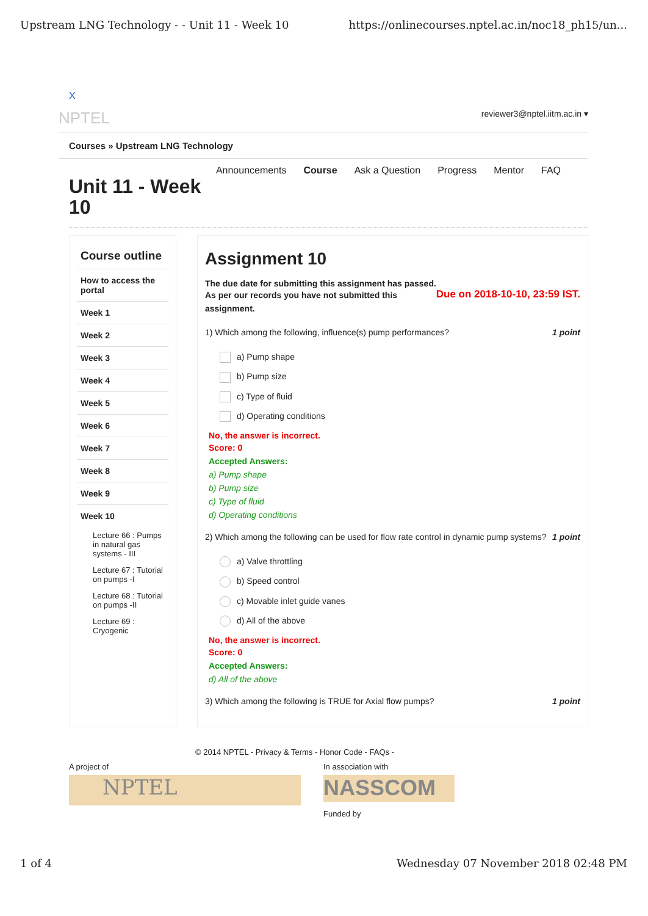Upstream LNG Technology - - Unit 11 - Week 10 https://onlinecourses.nptel.ac.in/noc18_ph15/un...
X
NPTEL reviewer3@nptel.iitm.ac.in ▾
Courses » Upstream LNG Technology
Announcements Course Ask a Question Progress Mentor FAQ
Unit 11 - Week 10
Course outline
How to access the portal
Week 1
Week 2
Week 3
Week 4
Week 5
Week 6
Week 7
Week 8
Week 9
Week 10
Lecture 66 : Pumps in natural gas systems - III
Lecture 67 : Tutorial on pumps -I
Lecture 68 : Tutorial on pumps -II
Lecture 69 : Cryogenic
Assignment 10
The due date for submitting this assignment has passed.
As per our records you have not submitted this assignment. Due on 2018-10-10, 23:59 IST.
1) Which among the following, influence(s) pump performances? 1 point
a) Pump shape
b) Pump size
c) Type of fluid
d) Operating conditions
No, the answer is incorrect.
Score: 0
Accepted Answers:
a) Pump shape
b) Pump size
c) Type of fluid
d) Operating conditions
2) Which among the following can be used for flow rate control in dynamic pump systems? 1 point
a) Valve throttling
b) Speed control
c) Movable inlet guide vanes
d) All of the above
No, the answer is incorrect.
Score: 0
Accepted Answers:
d) All of the above
3) Which among the following is TRUE for Axial flow pumps? 1 point
© 2014 NPTEL - Privacy & Terms - Honor Code - FAQs -
A project of
NPTEL
In association with
NASSCOM
Funded by
1 of 4 Wednesday 07 November 2018 02:48 PM